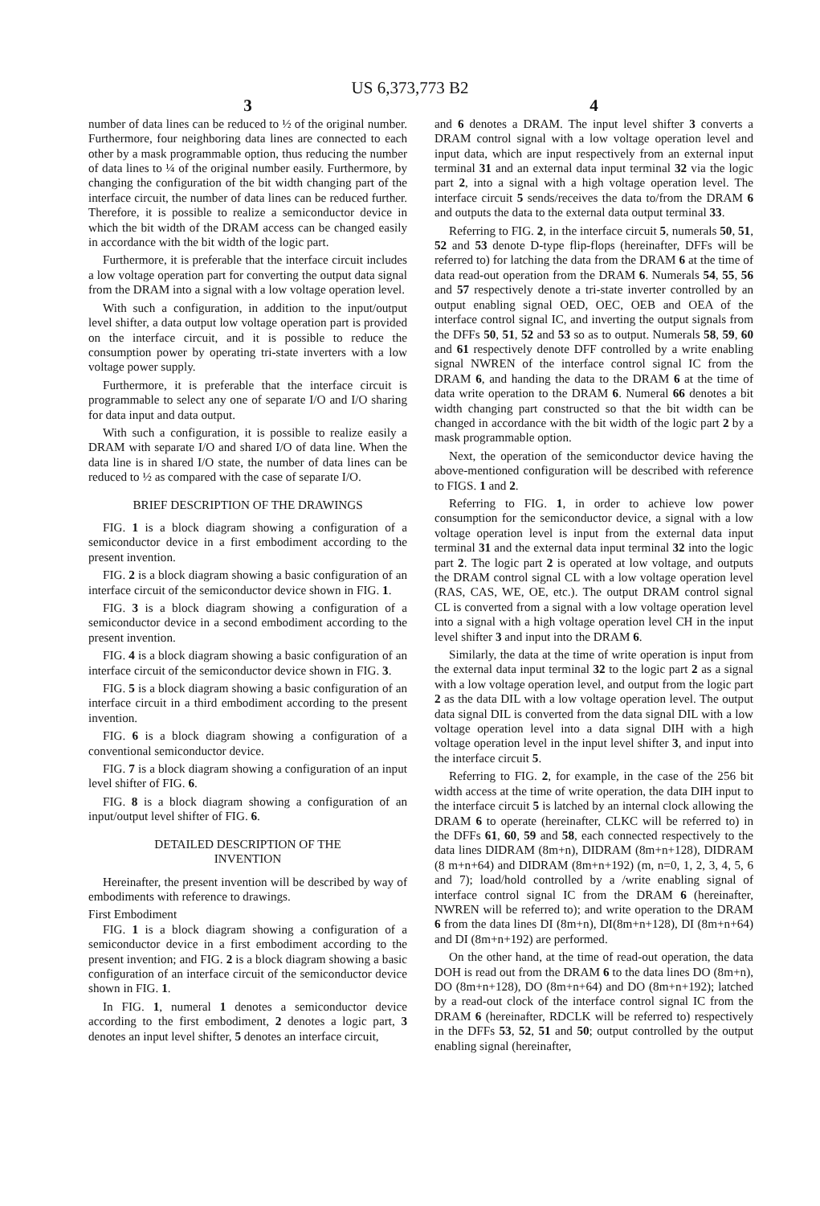US 6,373,773 B2
3
number of data lines can be reduced to ½ of the original number. Furthermore, four neighboring data lines are connected to each other by a mask programmable option, thus reducing the number of data lines to ¼ of the original number easily. Furthermore, by changing the configuration of the bit width changing part of the interface circuit, the number of data lines can be reduced further. Therefore, it is possible to realize a semiconductor device in which the bit width of the DRAM access can be changed easily in accordance with the bit width of the logic part.
Furthermore, it is preferable that the interface circuit includes a low voltage operation part for converting the output data signal from the DRAM into a signal with a low voltage operation level.
With such a configuration, in addition to the input/output level shifter, a data output low voltage operation part is provided on the interface circuit, and it is possible to reduce the consumption power by operating tri-state inverters with a low voltage power supply.
Furthermore, it is preferable that the interface circuit is programmable to select any one of separate I/O and I/O sharing for data input and data output.
With such a configuration, it is possible to realize easily a DRAM with separate I/O and shared I/O of data line. When the data line is in shared I/O state, the number of data lines can be reduced to ½ as compared with the case of separate I/O.
BRIEF DESCRIPTION OF THE DRAWINGS
FIG. 1 is a block diagram showing a configuration of a semiconductor device in a first embodiment according to the present invention.
FIG. 2 is a block diagram showing a basic configuration of an interface circuit of the semiconductor device shown in FIG. 1.
FIG. 3 is a block diagram showing a configuration of a semiconductor device in a second embodiment according to the present invention.
FIG. 4 is a block diagram showing a basic configuration of an interface circuit of the semiconductor device shown in FIG. 3.
FIG. 5 is a block diagram showing a basic configuration of an interface circuit in a third embodiment according to the present invention.
FIG. 6 is a block diagram showing a configuration of a conventional semiconductor device.
FIG. 7 is a block diagram showing a configuration of an input level shifter of FIG. 6.
FIG. 8 is a block diagram showing a configuration of an input/output level shifter of FIG. 6.
DETAILED DESCRIPTION OF THE
INVENTION
Hereinafter, the present invention will be described by way of embodiments with reference to drawings.
First Embodiment
FIG. 1 is a block diagram showing a configuration of a semiconductor device in a first embodiment according to the present invention; and FIG. 2 is a block diagram showing a basic configuration of an interface circuit of the semiconductor device shown in FIG. 1.
In FIG. 1, numeral 1 denotes a semiconductor device according to the first embodiment, 2 denotes a logic part, 3 denotes an input level shifter, 5 denotes an interface circuit,
4
and 6 denotes a DRAM. The input level shifter 3 converts a DRAM control signal with a low voltage operation level and input data, which are input respectively from an external input terminal 31 and an external data input terminal 32 via the logic part 2, into a signal with a high voltage operation level. The interface circuit 5 sends/receives the data to/from the DRAM 6 and outputs the data to the external data output terminal 33.
Referring to FIG. 2, in the interface circuit 5, numerals 50, 51, 52 and 53 denote D-type flip-flops (hereinafter, DFFs will be referred to) for latching the data from the DRAM 6 at the time of data read-out operation from the DRAM 6. Numerals 54, 55, 56 and 57 respectively denote a tri-state inverter controlled by an output enabling signal OED, OEC, OEB and OEA of the interface control signal IC, and inverting the output signals from the DFFs 50, 51, 52 and 53 so as to output. Numerals 58, 59, 60 and 61 respectively denote DFF controlled by a write enabling signal NWREN of the interface control signal IC from the DRAM 6, and handing the data to the DRAM 6 at the time of data write operation to the DRAM 6. Numeral 66 denotes a bit width changing part constructed so that the bit width can be changed in accordance with the bit width of the logic part 2 by a mask programmable option.
Next, the operation of the semiconductor device having the above-mentioned configuration will be described with reference to FIGS. 1 and 2.
Referring to FIG. 1, in order to achieve low power consumption for the semiconductor device, a signal with a low voltage operation level is input from the external data input terminal 31 and the external data input terminal 32 into the logic part 2. The logic part 2 is operated at low voltage, and outputs the DRAM control signal CL with a low voltage operation level (RAS, CAS, WE, OE, etc.). The output DRAM control signal CL is converted from a signal with a low voltage operation level into a signal with a high voltage operation level CH in the input level shifter 3 and input into the DRAM 6.
Similarly, the data at the time of write operation is input from the external data input terminal 32 to the logic part 2 as a signal with a low voltage operation level, and output from the logic part 2 as the data DIL with a low voltage operation level. The output data signal DIL is converted from the data signal DIL with a low voltage operation level into a data signal DIH with a high voltage operation level in the input level shifter 3, and input into the interface circuit 5.
Referring to FIG. 2, for example, in the case of the 256 bit width access at the time of write operation, the data DIH input to the interface circuit 5 is latched by an internal clock allowing the DRAM 6 to operate (hereinafter, CLKC will be referred to) in the DFFs 61, 60, 59 and 58, each connected respectively to the data lines DIDRAM (8m+n), DIDRAM (8m+n+128), DIDRAM (8 m+n+64) and DIDRAM (8m+n+192) (m, n=0, 1, 2, 3, 4, 5, 6 and 7); load/hold controlled by a /write enabling signal of interface control signal IC from the DRAM 6 (hereinafter, NWREN will be referred to); and write operation to the DRAM 6 from the data lines DI (8m+n), DI(8m+n+128), DI (8m+n+64) and DI (8m+n+192) are performed.
On the other hand, at the time of read-out operation, the data DOH is read out from the DRAM 6 to the data lines DO (8m+n), DO (8m+n+128), DO (8m+n+64) and DO (8m+n+192); latched by a read-out clock of the interface control signal IC from the DRAM 6 (hereinafter, RDCLK will be referred to) respectively in the DFFs 53, 52, 51 and 50; output controlled by the output enabling signal (hereinafter,